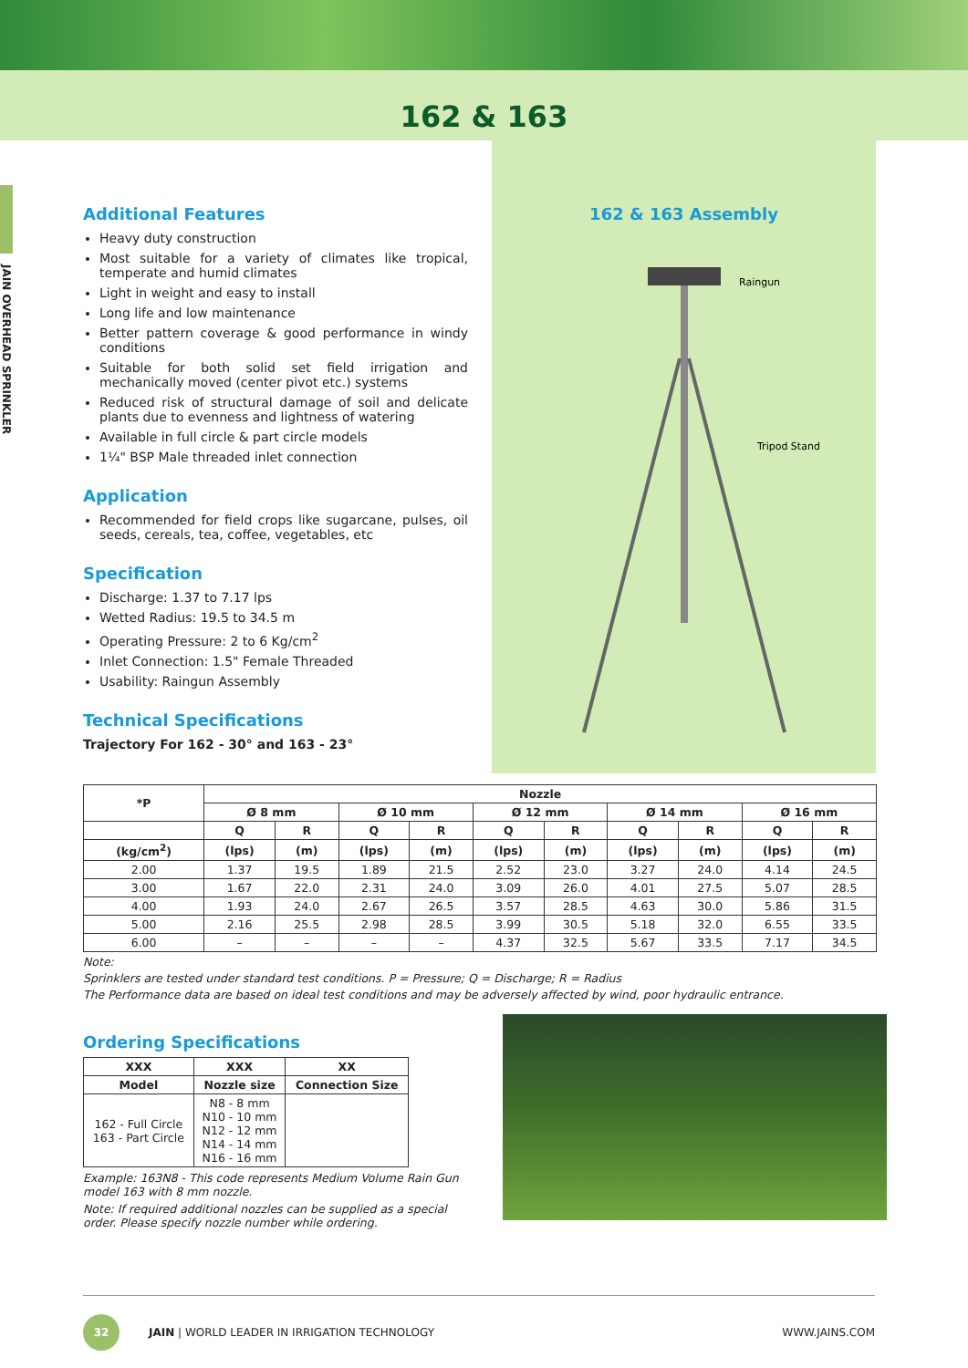162 & 163
JAIN OVERHEAD SPRINKLER
Additional Features
Heavy duty construction
Most suitable for a variety of climates like tropical, temperate and humid climates
Light in weight and easy to install
Long life and low maintenance
Better pattern coverage & good performance in windy conditions
Suitable for both solid set field irrigation and mechanically moved (center pivot etc.) systems
Reduced risk of structural damage of soil and delicate plants due to evenness and lightness of watering
Available in full circle & part circle models
1¼" BSP Male threaded inlet connection
Application
Recommended for field crops like sugarcane, pulses, oil seeds, cereals, tea, coffee, vegetables, etc
Specification
Discharge: 1.37 to 7.17 lps
Wetted Radius: 19.5 to 34.5 m
Operating Pressure: 2 to 6 Kg/cm<sup>2</sup>
Inlet Connection: 1.5" Female Threaded
Usability: Raingun Assembly
Technical Specifications
Trajectory For 162 - 30° and 163 - 23°
162 & 163 Assembly
Raingun
Tripod Stand
| *P | Nozzle | | | | | | | | | |
| --- | --- | --- | --- | --- | --- | --- | --- | --- | --- | --- |
| | Ø 8 mm | | Ø 10 mm | | Ø 12 mm | | Ø 14 mm | | Ø 16 mm | |
| | Q | R | Q | R | Q | R | Q | R | Q | R |
| (kg/cm<sup>2</sup>) | (lps) | (m) | (lps) | (m) | (lps) | (m) | (lps) | (m) | (lps) | (m) |
| 2.00 | 1.37 | 19.5 | 1.89 | 21.5 | 2.52 | 23.0 | 3.27 | 24.0 | 4.14 | 24.5 |
| 3.00 | 1.67 | 22.0 | 2.31 | 24.0 | 3.09 | 26.0 | 4.01 | 27.5 | 5.07 | 28.5 |
| 4.00 | 1.93 | 24.0 | 2.67 | 26.5 | 3.57 | 28.5 | 4.63 | 30.0 | 5.86 | 31.5 |
| 5.00 | 2.16 | 25.5 | 2.98 | 28.5 | 3.99 | 30.5 | 5.18 | 32.0 | 6.55 | 33.5 |
| 6.00 | – | – | – | – | 4.37 | 32.5 | 5.67 | 33.5 | 7.17 | 34.5 |
Note:
Sprinklers are tested under standard test conditions. P = Pressure; Q = Discharge; R = Radius
The Performance data are based on ideal test conditions and may be adversely affected by wind, poor hydraulic entrance.
Ordering Specifications
| XXX | XXX | XX |
| --- | --- | --- |
| Model | Nozzle size | Connection Size |
| 162 - Full Circle 163 - Part Circle | N8 - 8 mm N10 - 10 mm N12 - 12 mm N14 - 14 mm N16 - 16 mm | |
Example: 163N8 - This code represents Medium Volume Rain Gun model 163 with 8 mm nozzle.
Note: If required additional nozzles can be supplied as a special order. Please specify nozzle number while ordering.
32
JAIN | WORLD LEADER IN IRRIGATION TECHNOLOGY WWW.JAINS.COM